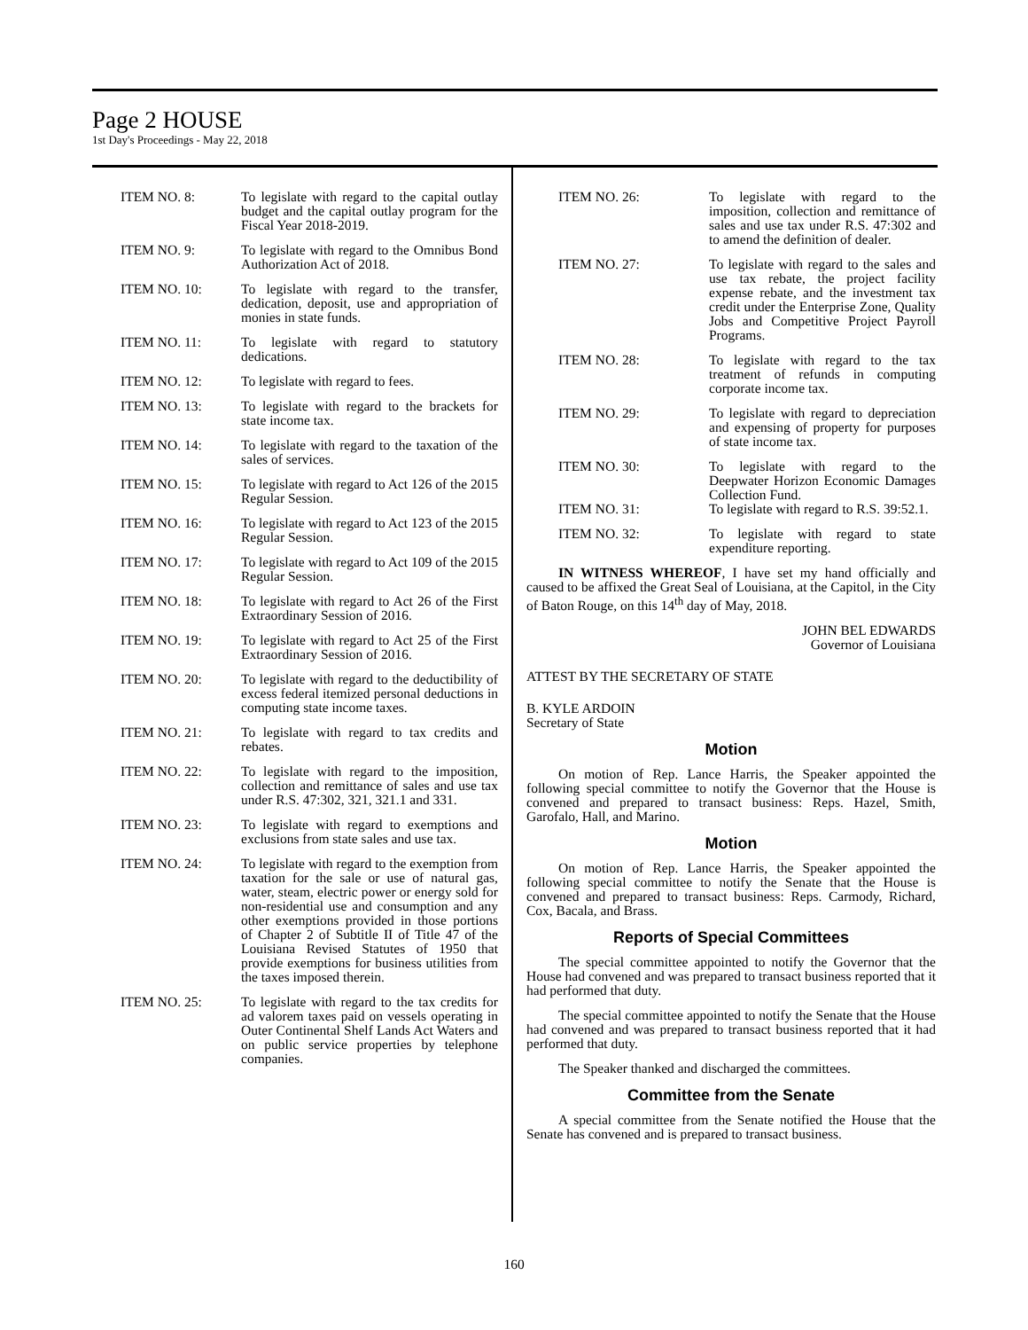Page 2 HOUSE
1st Day's Proceedings - May 22, 2018
ITEM NO. 8: To legislate with regard to the capital outlay budget and the capital outlay program for the Fiscal Year 2018-2019.
ITEM NO. 9: To legislate with regard to the Omnibus Bond Authorization Act of 2018.
ITEM NO. 10: To legislate with regard to the transfer, dedication, deposit, use and appropriation of monies in state funds.
ITEM NO. 11: To legislate with regard to statutory dedications.
ITEM NO. 12: To legislate with regard to fees.
ITEM NO. 13: To legislate with regard to the brackets for state income tax.
ITEM NO. 14: To legislate with regard to the taxation of the sales of services.
ITEM NO. 15: To legislate with regard to Act 126 of the 2015 Regular Session.
ITEM NO. 16: To legislate with regard to Act 123 of the 2015 Regular Session.
ITEM NO. 17: To legislate with regard to Act 109 of the 2015 Regular Session.
ITEM NO. 18: To legislate with regard to Act 26 of the First Extraordinary Session of 2016.
ITEM NO. 19: To legislate with regard to Act 25 of the First Extraordinary Session of 2016.
ITEM NO. 20: To legislate with regard to the deductibility of excess federal itemized personal deductions in computing state income taxes.
ITEM NO. 21: To legislate with regard to tax credits and rebates.
ITEM NO. 22: To legislate with regard to the imposition, collection and remittance of sales and use tax under R.S. 47:302, 321, 321.1 and 331.
ITEM NO. 23: To legislate with regard to exemptions and exclusions from state sales and use tax.
ITEM NO. 24: To legislate with regard to the exemption from taxation for the sale or use of natural gas, water, steam, electric power or energy sold for non-residential use and consumption and any other exemptions provided in those portions of Chapter 2 of Subtitle II of Title 47 of the Louisiana Revised Statutes of 1950 that provide exemptions for business utilities from the taxes imposed therein.
ITEM NO. 25: To legislate with regard to the tax credits for ad valorem taxes paid on vessels operating in Outer Continental Shelf Lands Act Waters and on public service properties by telephone companies.
ITEM NO. 26: To legislate with regard to the imposition, collection and remittance of sales and use tax under R.S. 47:302 and to amend the definition of dealer.
ITEM NO. 27: To legislate with regard to the sales and use tax rebate, the project facility expense rebate, and the investment tax credit under the Enterprise Zone, Quality Jobs and Competitive Project Payroll Programs.
ITEM NO. 28: To legislate with regard to the tax treatment of refunds in computing corporate income tax.
ITEM NO. 29: To legislate with regard to depreciation and expensing of property for purposes of state income tax.
ITEM NO. 30: To legislate with regard to the Deepwater Horizon Economic Damages Collection Fund.
ITEM NO. 31: To legislate with regard to R.S. 39:52.1.
ITEM NO. 32: To legislate with regard to state expenditure reporting.
IN WITNESS WHEREOF, I have set my hand officially and caused to be affixed the Great Seal of Louisiana, at the Capitol, in the City of Baton Rouge, on this 14<sup>th</sup> day of May, 2018.
JOHN BEL EDWARDS
Governor of Louisiana
ATTEST BY THE SECRETARY OF STATE
B. KYLE ARDOIN
Secretary of State
Motion
On motion of Rep. Lance Harris, the Speaker appointed the following special committee to notify the Governor that the House is convened and prepared to transact business: Reps. Hazel, Smith, Garofalo, Hall, and Marino.
Motion
On motion of Rep. Lance Harris, the Speaker appointed the following special committee to notify the Senate that the House is convened and prepared to transact business: Reps. Carmody, Richard, Cox, Bacala, and Brass.
Reports of Special Committees
The special committee appointed to notify the Governor that the House had convened and was prepared to transact business reported that it had performed that duty.
The special committee appointed to notify the Senate that the House had convened and was prepared to transact business reported that it had performed that duty.
The Speaker thanked and discharged the committees.
Committee from the Senate
A special committee from the Senate notified the House that the Senate has convened and is prepared to transact business.
160